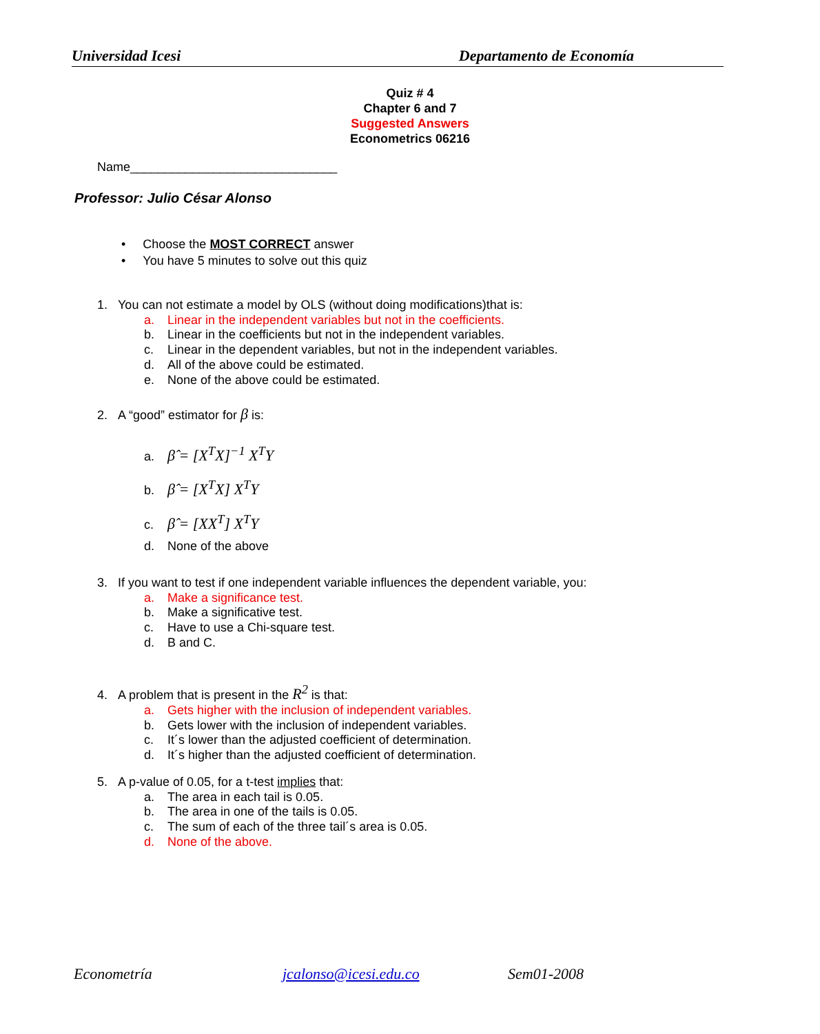Universidad Icesi Departamento de Economía
Quiz # 4
Chapter 6 and 7
Suggested Answers
Econometrics 06216
Name______________________________
Professor: Julio César Alonso
• Choose the MOST CORRECT answer
• You have 5 minutes to solve out this quiz
1. You can not estimate a model by OLS (without doing modifications)that is:
a. Linear in the independent variables but not in the coefficients.
b. Linear in the coefficients but not in the independent variables.
c. Linear in the dependent variables, but not in the independent variables.
d. All of the above could be estimated.
e. None of the above could be estimated.
2. A “good” estimator for β is:
a. β̂ = [X<sup>T</sup>X]<sup>−1</sup> X<sup>T</sup>Y
b. β̂ = [X<sup>T</sup>X] X<sup>T</sup>Y
c. β̂ = [XX<sup>T</sup>] X<sup>T</sup>Y
d. None of the above
3. If you want to test if one independent variable influences the dependent variable, you:
a. Make a significance test.
b. Make a significative test.
c. Have to use a Chi-square test.
d. B and C.
4. A problem that is present in the R<sup>2</sup> is that:
a. Gets higher with the inclusion of independent variables.
b. Gets lower with the inclusion of independent variables.
c. It´s lower than the adjusted coefficient of determination.
d. It´s higher than the adjusted coefficient of determination.
5. A p-value of 0.05, for a t-test implies that:
a. The area in each tail is 0.05.
b. The area in one of the tails is 0.05.
c. The sum of each of the three tail´s area is 0.05.
d. None of the above.
Econometría jcalonso@icesi.edu.co Sem01-2008